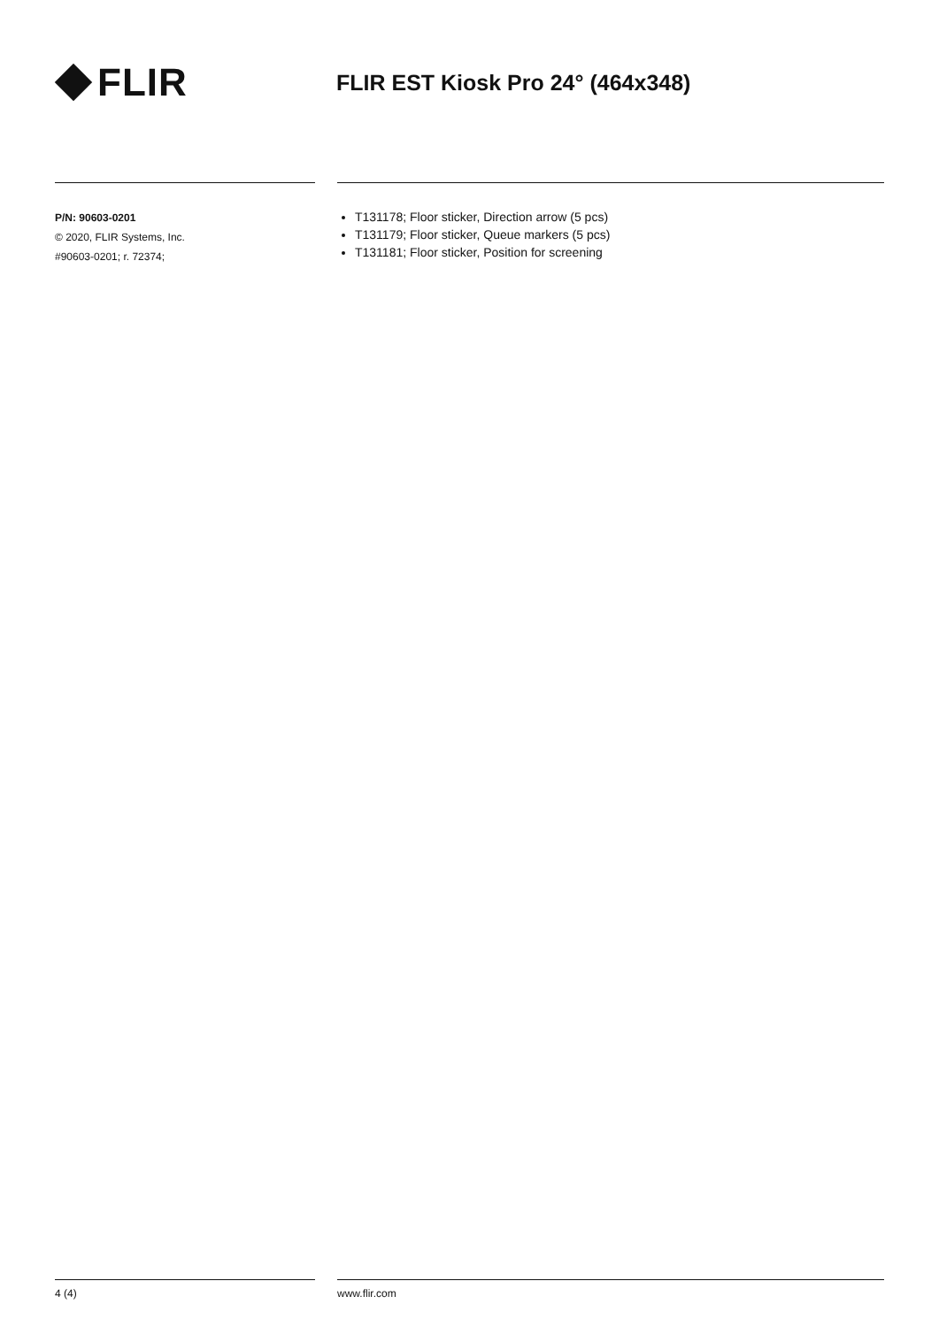FLIR
FLIR EST Kiosk Pro 24° (464x348)
P/N: 90603-0201
© 2020, FLIR Systems, Inc.
#90603-0201; r. 72374;
T131178; Floor sticker, Direction arrow (5 pcs)
T131179; Floor sticker, Queue markers (5 pcs)
T131181; Floor sticker, Position for screening
4 (4) www.flir.com